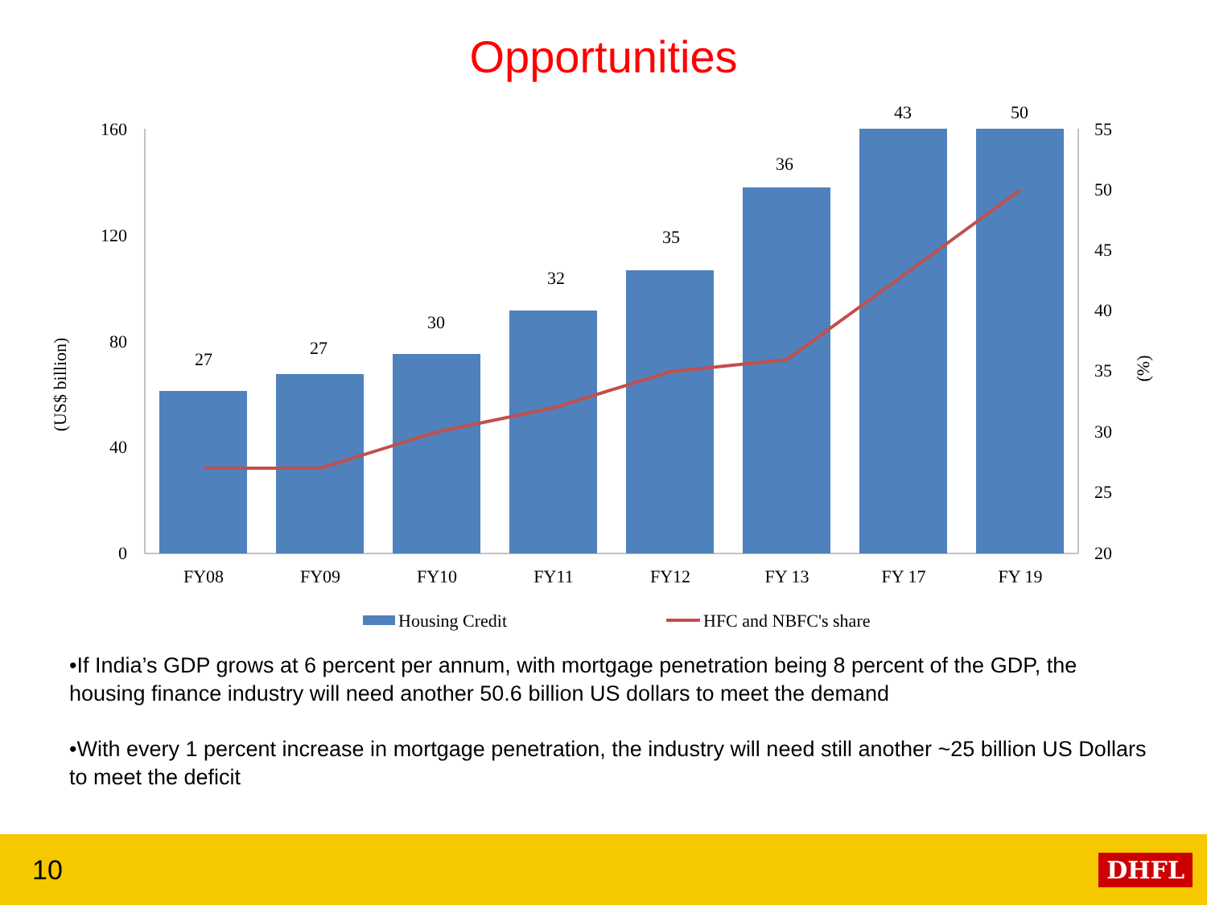Opportunities
27
27
30
32
35
36
43
50
FY08
FY09
FY10
FY11
FY12
FY 13
FY 17
FY 19
160
120
80
40
0
55
50
45
40
35
30
25
20
(US$ billion)
(%)
Housing Credit
HFC and NBFC's share
•If India’s GDP grows at 6 percent per annum, with mortgage penetration being 8 percent of the GDP, the housing finance industry will need another 50.6 billion US dollars to meet the demand
•With every 1 percent increase in mortgage penetration, the industry will need still another ~25 billion US Dollars to meet the deficit
10 DHFL